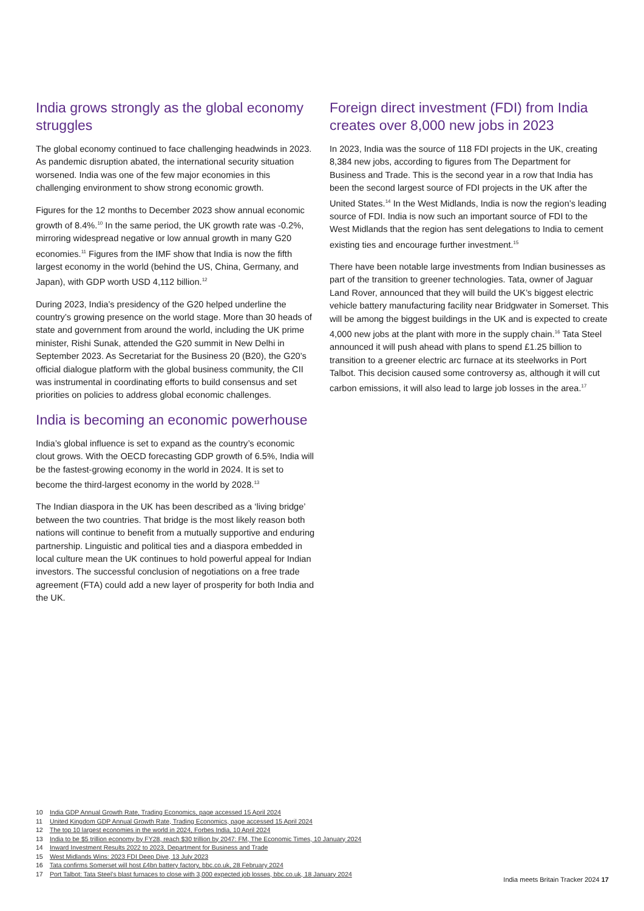India grows strongly as the global economy struggles
The global economy continued to face challenging headwinds in 2023. As pandemic disruption abated, the international security situation worsened. India was one of the few major economies in this challenging environment to show strong economic growth.
Figures for the 12 months to December 2023 show annual economic growth of 8.4%.<sup>10</sup> In the same period, the UK growth rate was -0.2%, mirroring widespread negative or low annual growth in many G20 economies.<sup>11</sup> Figures from the IMF show that India is now the fifth largest economy in the world (behind the US, China, Germany, and Japan), with GDP worth USD 4,112 billion.<sup>12</sup>
During 2023, India’s presidency of the G20 helped underline the country’s growing presence on the world stage. More than 30 heads of state and government from around the world, including the UK prime minister, Rishi Sunak, attended the G20 summit in New Delhi in September 2023. As Secretariat for the Business 20 (B20), the G20’s official dialogue platform with the global business community, the CII was instrumental in coordinating efforts to build consensus and set priorities on policies to address global economic challenges.
India is becoming an economic powerhouse
India’s global influence is set to expand as the country’s economic clout grows. With the OECD forecasting GDP growth of 6.5%, India will be the fastest-growing economy in the world in 2024. It is set to become the third-largest economy in the world by 2028.<sup>13</sup>
The Indian diaspora in the UK has been described as a ‘living bridge’ between the two countries. That bridge is the most likely reason both nations will continue to benefit from a mutually supportive and enduring partnership. Linguistic and political ties and a diaspora embedded in local culture mean the UK continues to hold powerful appeal for Indian investors. The successful conclusion of negotiations on a free trade agreement (FTA) could add a new layer of prosperity for both India and the UK.
Foreign direct investment (FDI) from India creates over 8,000 new jobs in 2023
In 2023, India was the source of 118 FDI projects in the UK, creating 8,384 new jobs, according to figures from The Department for Business and Trade. This is the second year in a row that India has been the second largest source of FDI projects in the UK after the United States.<sup>14</sup> In the West Midlands, India is now the region’s leading source of FDI. India is now such an important source of FDI to the West Midlands that the region has sent delegations to India to cement existing ties and encourage further investment.<sup>15</sup>
There have been notable large investments from Indian businesses as part of the transition to greener technologies. Tata, owner of Jaguar Land Rover, announced that they will build the UK’s biggest electric vehicle battery manufacturing facility near Bridgwater in Somerset. This will be among the biggest buildings in the UK and is expected to create 4,000 new jobs at the plant with more in the supply chain.<sup>16</sup> Tata Steel announced it will push ahead with plans to spend £1.25 billion to transition to a greener electric arc furnace at its steelworks in Port Talbot. This decision caused some controversy as, although it will cut carbon emissions, it will also lead to large job losses in the area.<sup>17</sup>
10 India GDP Annual Growth Rate, Trading Economics, page accessed 15 April 2024
11 United Kingdom GDP Annual Growth Rate, Trading Economics, page accessed 15 April 2024
12 The top 10 largest economies in the world in 2024, Forbes India, 10 April 2024
13 India to be $5 trillion economy by FY28, reach $30 trillion by 2047: FM, The Economic Times, 10 January 2024
14 Inward Investment Results 2022 to 2023, Department for Business and Trade
15 West Midlands Wins: 2023 FDI Deep Dive, 13 July 2023
16 Tata confirms Somerset will host £4bn battery factory, bbc.co.uk, 28 February 2024
17 Port Talbot: Tata Steel’s blast furnaces to close with 3,000 expected job losses, bbc.co.uk, 18 January 2024
India meets Britain Tracker 2024 17